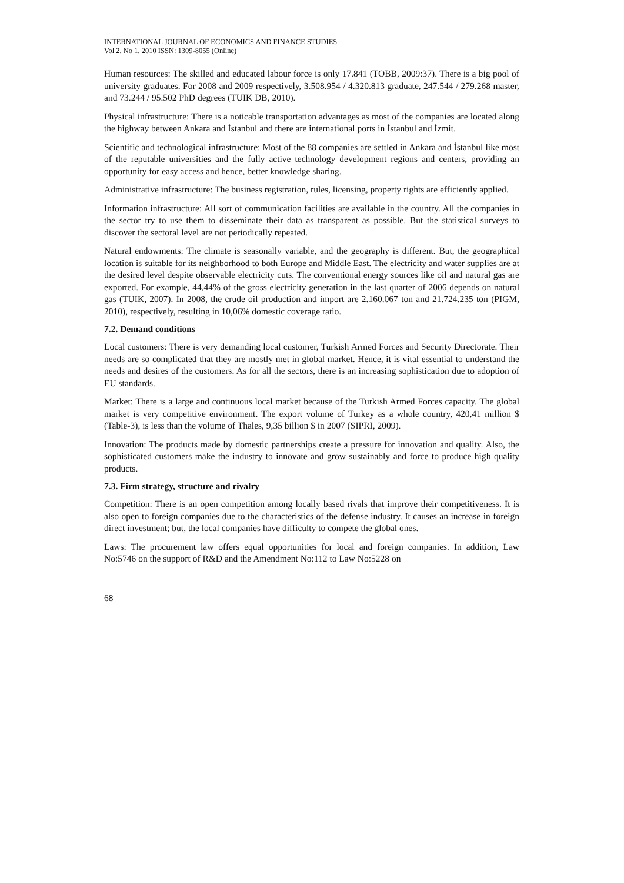INTERNATIONAL JOURNAL OF ECONOMICS AND FINANCE STUDIES
Vol 2, No 1, 2010 ISSN: 1309-8055 (Online)
Human resources: The skilled and educated labour force is only 17.841 (TOBB, 2009:37). There is a big pool of university graduates. For 2008 and 2009 respectively, 3.508.954 / 4.320.813 graduate, 247.544 / 279.268 master, and 73.244 / 95.502 PhD degrees (TUIK DB, 2010).
Physical infrastructure: There is a noticable transportation advantages as most of the companies are located along the highway between Ankara and İstanbul and there are international ports in İstanbul and İzmit.
Scientific and technological infrastructure: Most of the 88 companies are settled in Ankara and İstanbul like most of the reputable universities and the fully active technology development regions and centers, providing an opportunity for easy access and hence, better knowledge sharing.
Administrative infrastructure: The business registration, rules, licensing, property rights are efficiently applied.
Information infrastructure: All sort of communication facilities are available in the country. All the companies in the sector try to use them to disseminate their data as transparent as possible. But the statistical surveys to discover the sectoral level are not periodically repeated.
Natural endowments: The climate is seasonally variable, and the geography is different. But, the geographical location is suitable for its neighborhood to both Europe and Middle East. The electricity and water supplies are at the desired level despite observable electricity cuts. The conventional energy sources like oil and natural gas are exported. For example, 44,44% of the gross electricity generation in the last quarter of 2006 depends on natural gas (TUIK, 2007). In 2008, the crude oil production and import are 2.160.067 ton and 21.724.235 ton (PIGM, 2010), respectively, resulting in 10,06% domestic coverage ratio.
7.2. Demand conditions
Local customers: There is very demanding local customer, Turkish Armed Forces and Security Directorate. Their needs are so complicated that they are mostly met in global market. Hence, it is vital essential to understand the needs and desires of the customers. As for all the sectors, there is an increasing sophistication due to adoption of EU standards.
Market: There is a large and continuous local market because of the Turkish Armed Forces capacity. The global market is very competitive environment. The export volume of Turkey as a whole country, 420,41 million $ (Table-3), is less than the volume of Thales, 9,35 billion $ in 2007 (SIPRI, 2009).
Innovation: The products made by domestic partnerships create a pressure for innovation and quality. Also, the sophisticated customers make the industry to innovate and grow sustainably and force to produce high quality products.
7.3. Firm strategy, structure and rivalry
Competition: There is an open competition among locally based rivals that improve their competitiveness. It is also open to foreign companies due to the characteristics of the defense industry. It causes an increase in foreign direct investment; but, the local companies have difficulty to compete the global ones.
Laws: The procurement law offers equal opportunities for local and foreign companies. In addition, Law No:5746 on the support of R&D and the Amendment No:112 to Law No:5228 on
68